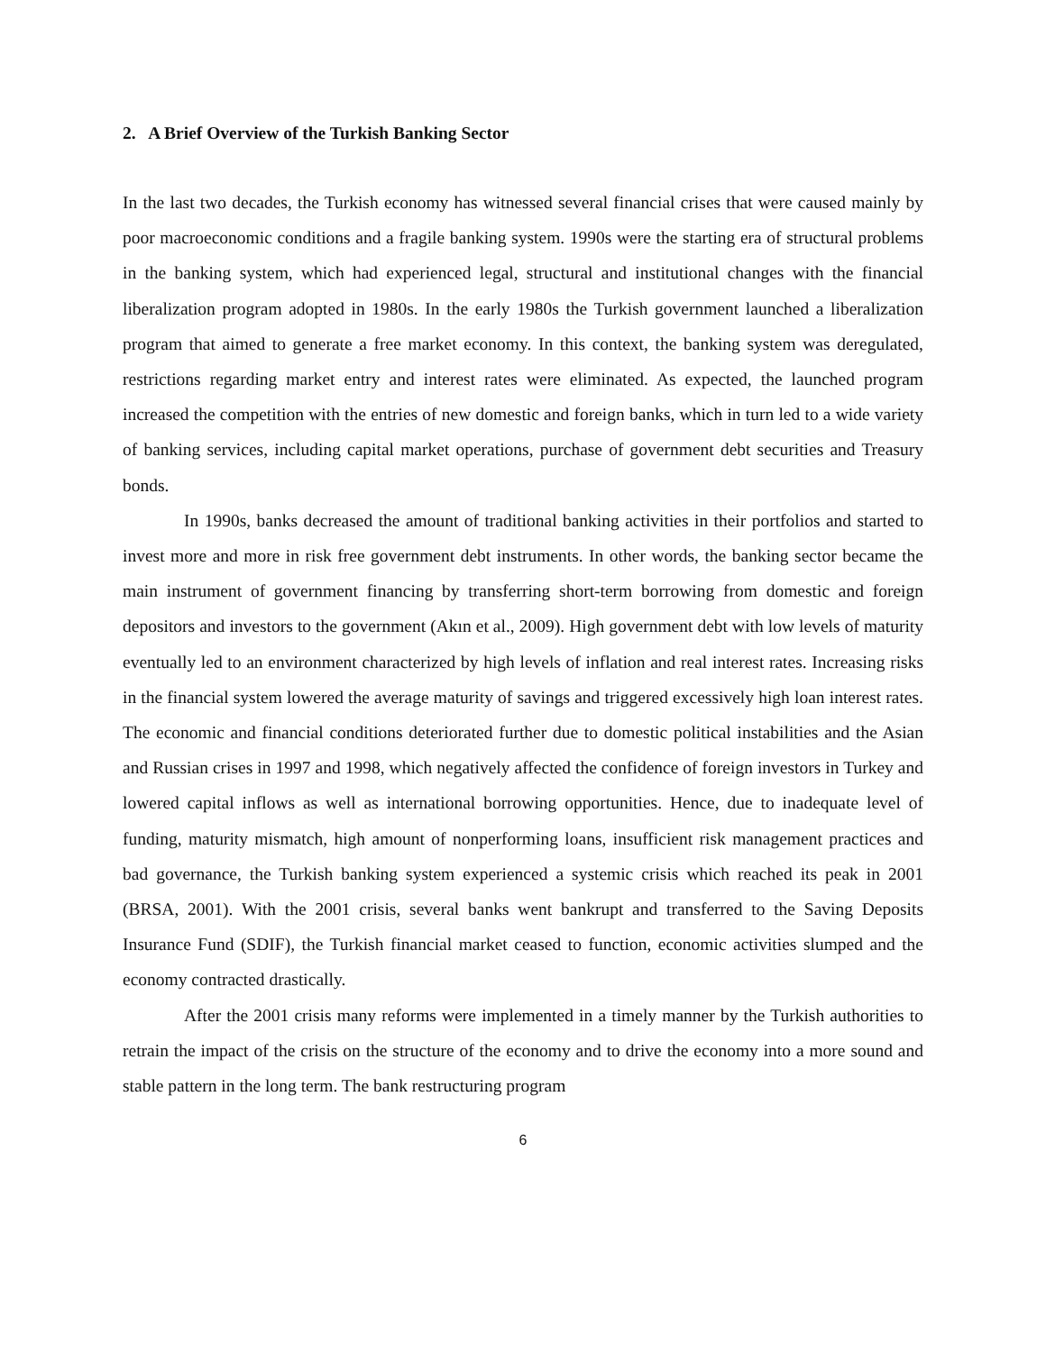2. A Brief Overview of the Turkish Banking Sector
In the last two decades, the Turkish economy has witnessed several financial crises that were caused mainly by poor macroeconomic conditions and a fragile banking system. 1990s were the starting era of structural problems in the banking system, which had experienced legal, structural and institutional changes with the financial liberalization program adopted in 1980s. In the early 1980s the Turkish government launched a liberalization program that aimed to generate a free market economy. In this context, the banking system was deregulated, restrictions regarding market entry and interest rates were eliminated. As expected, the launched program increased the competition with the entries of new domestic and foreign banks, which in turn led to a wide variety of banking services, including capital market operations, purchase of government debt securities and Treasury bonds.
In 1990s, banks decreased the amount of traditional banking activities in their portfolios and started to invest more and more in risk free government debt instruments. In other words, the banking sector became the main instrument of government financing by transferring short-term borrowing from domestic and foreign depositors and investors to the government (Akın et al., 2009). High government debt with low levels of maturity eventually led to an environment characterized by high levels of inflation and real interest rates. Increasing risks in the financial system lowered the average maturity of savings and triggered excessively high loan interest rates. The economic and financial conditions deteriorated further due to domestic political instabilities and the Asian and Russian crises in 1997 and 1998, which negatively affected the confidence of foreign investors in Turkey and lowered capital inflows as well as international borrowing opportunities. Hence, due to inadequate level of funding, maturity mismatch, high amount of nonperforming loans, insufficient risk management practices and bad governance, the Turkish banking system experienced a systemic crisis which reached its peak in 2001 (BRSA, 2001). With the 2001 crisis, several banks went bankrupt and transferred to the Saving Deposits Insurance Fund (SDIF), the Turkish financial market ceased to function, economic activities slumped and the economy contracted drastically.
After the 2001 crisis many reforms were implemented in a timely manner by the Turkish authorities to retrain the impact of the crisis on the structure of the economy and to drive the economy into a more sound and stable pattern in the long term. The bank restructuring program
6